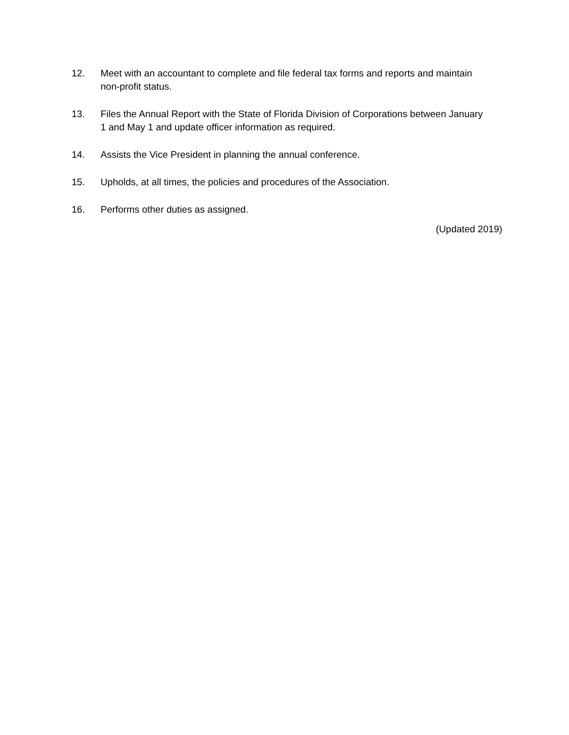12. Meet with an accountant to complete and file federal tax forms and reports and maintain non-profit status.
13. Files the Annual Report with the State of Florida Division of Corporations between January 1 and May 1 and update officer information as required.
14. Assists the Vice President in planning the annual conference.
15. Upholds, at all times, the policies and procedures of the Association.
16. Performs other duties as assigned.
(Updated 2019)